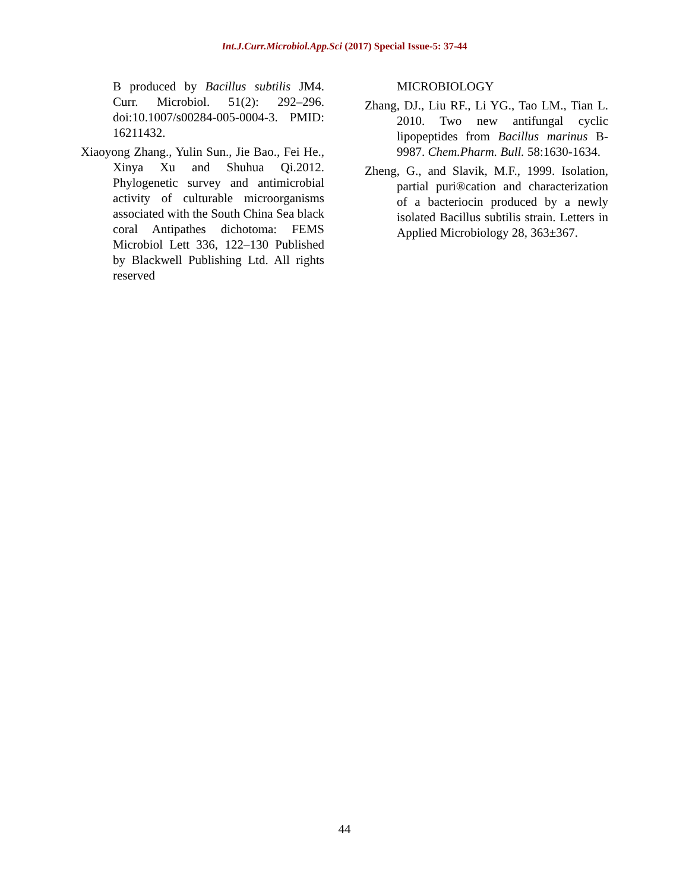Int.J.Curr.Microbiol.App.Sci (2017) Special Issue-5: 37-44
B produced by Bacillus subtilis JM4. Curr. Microbiol. 51(2): 292–296. doi:10.1007/s00284-005-0004-3. PMID: 16211432.
Xiaoyong Zhang., Yulin Sun., Jie Bao., Fei He., Xinya Xu and Shuhua Qi.2012. Phylogenetic survey and antimicrobial activity of culturable microorganisms associated with the South China Sea black coral Antipathes dichotoma: FEMS Microbiol Lett 336, 122–130 Published by Blackwell Publishing Ltd. All rights reserved
MICROBIOLOGY
Zhang, DJ., Liu RF., Li YG., Tao LM., Tian L. 2010. Two new antifungal cyclic lipopeptides from Bacillus marinus B-9987. Chem.Pharm. Bull. 58:1630-1634.
Zheng, G., and Slavik, M.F., 1999. Isolation, partial puri®cation and characterization of a bacteriocin produced by a newly isolated Bacillus subtilis strain. Letters in Applied Microbiology 28, 363±367.
44